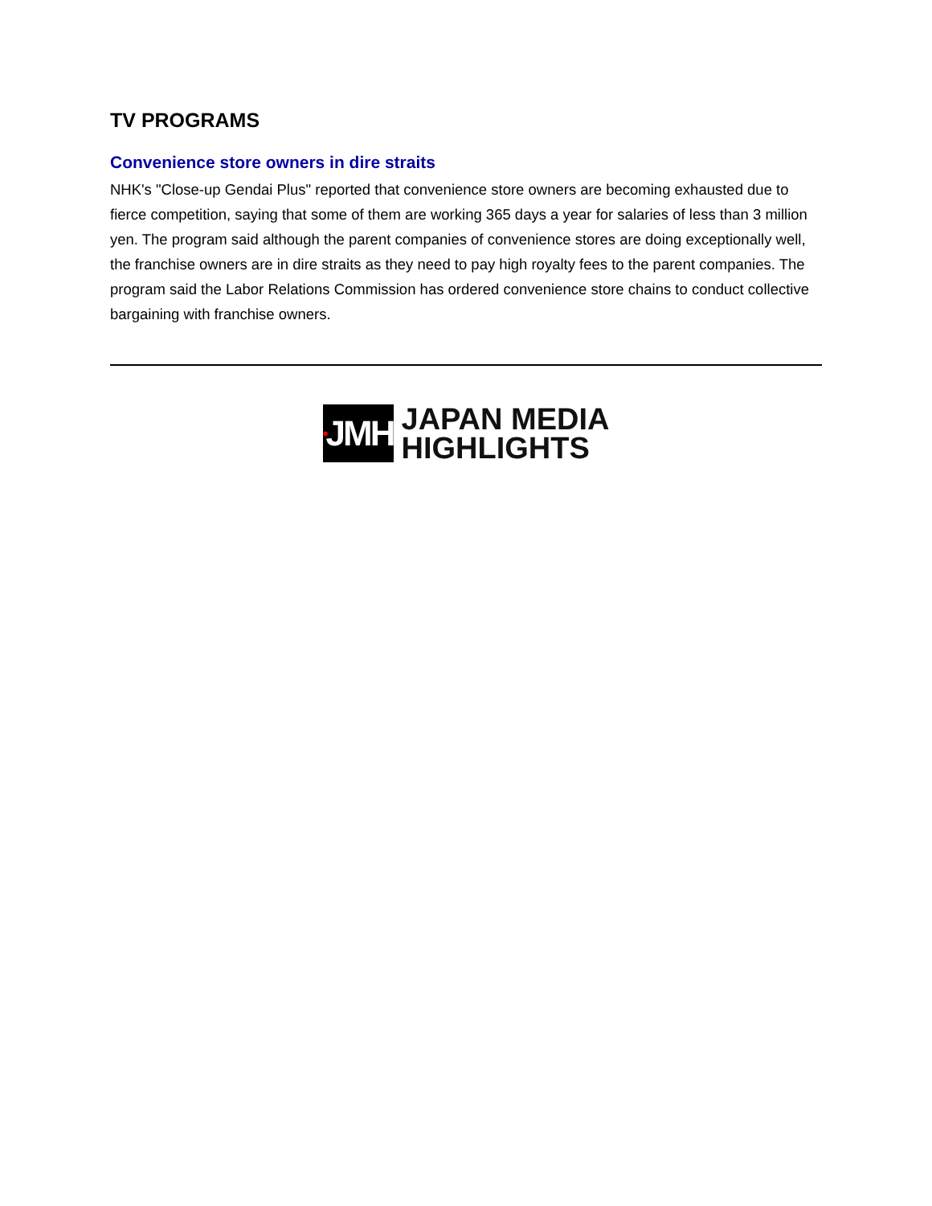TV PROGRAMS
Convenience store owners in dire straits
NHK's "Close-up Gendai Plus" reported that convenience store owners are becoming exhausted due to fierce competition, saying that some of them are working 365 days a year for salaries of less than 3 million yen. The program said although the parent companies of convenience stores are doing exceptionally well, the franchise owners are in dire straits as they need to pay high royalty fees to the parent companies. The program said the Labor Relations Commission has ordered convenience store chains to conduct collective bargaining with franchise owners.
• JMH
JAPAN MEDIA
HIGHLIGHTS